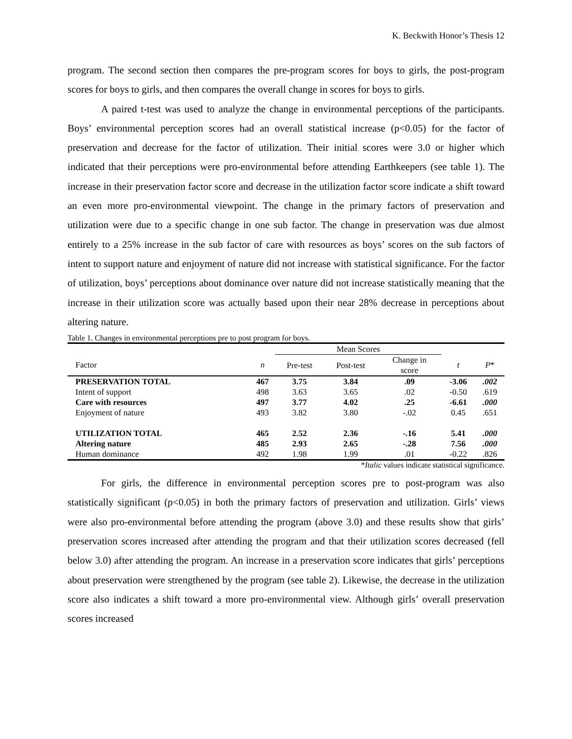K. Beckwith Honor’s Thesis 12
program. The second section then compares the pre-program scores for boys to girls, the post-program scores for boys to girls, and then compares the overall change in scores for boys to girls.
A paired t-test was used to analyze the change in environmental perceptions of the participants. Boys’ environmental perception scores had an overall statistical increase (p<0.05) for the factor of preservation and decrease for the factor of utilization. Their initial scores were 3.0 or higher which indicated that their perceptions were pro-environmental before attending Earthkeepers (see table 1). The increase in their preservation factor score and decrease in the utilization factor score indicate a shift toward an even more pro-environmental viewpoint. The change in the primary factors of preservation and utilization were due to a specific change in one sub factor. The change in preservation was due almost entirely to a 25% increase in the sub factor of care with resources as boys’ scores on the sub factors of intent to support nature and enjoyment of nature did not increase with statistical significance. For the factor of utilization, boys’ perceptions about dominance over nature did not increase statistically meaning that the increase in their utilization score was actually based upon their near 28% decrease in perceptions about altering nature.
Table 1. Changes in environmental perceptions pre to post program for boys.
| | | Mean Scores | | | | |
| --- | --- | --- | --- | --- | --- | --- |
| Factor | n | Pre-test | Post-test | Change in score | t | P * |
| PRESERVATION TOTAL | 467 | 3.75 | 3.84 | .09 | -3.06 | .002 |
| Intent of support | 498 | 3.63 | 3.65 | .02 | -0.50 | .619 |
| Care with resources | 497 | 3.77 | 4.02 | .25 | -6.61 | .000 |
| Enjoyment of nature | 493 | 3.82 | 3.80 | -.02 | 0.45 | .651 |
| UTILIZATION TOTAL | 465 | 2.52 | 2.36 | -.16 | 5.41 | .000 |
| Altering nature | 485 | 2.93 | 2.65 | -.28 | 7.56 | .000 |
| Human dominance | 492 | 1.98 | 1.99 | .01 | -0.22 | .826 |
*Italic values indicate statistical significance.
For girls, the difference in environmental perception scores pre to post-program was also statistically significant (p<0.05) in both the primary factors of preservation and utilization. Girls’ views were also pro-environmental before attending the program (above 3.0) and these results show that girls’ preservation scores increased after attending the program and that their utilization scores decreased (fell below 3.0) after attending the program. An increase in a preservation score indicates that girls’ perceptions about preservation were strengthened by the program (see table 2). Likewise, the decrease in the utilization score also indicates a shift toward a more pro-environmental view. Although girls’ overall preservation scores increased